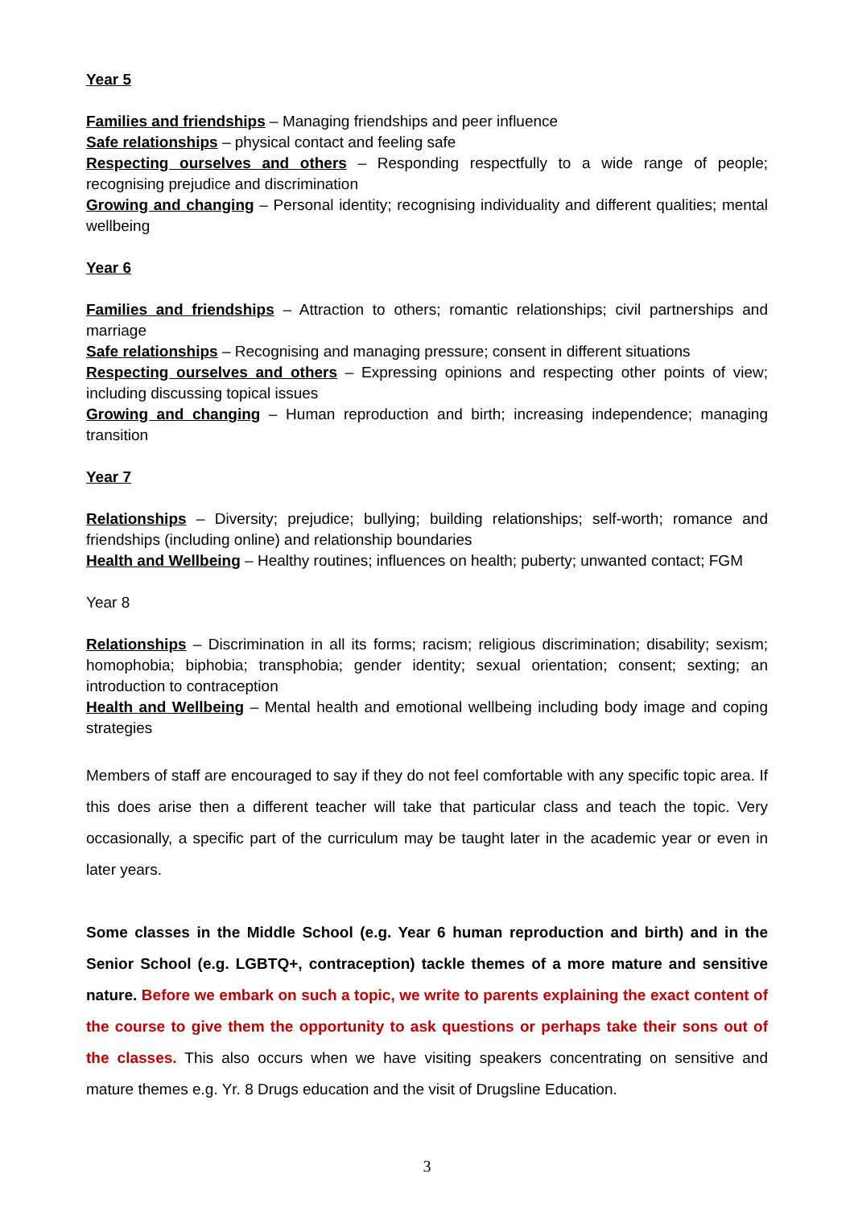Year 5
Families and friendships – Managing friendships and peer influence
Safe relationships – physical contact and feeling safe
Respecting ourselves and others – Responding respectfully to a wide range of people; recognising prejudice and discrimination
Growing and changing – Personal identity; recognising individuality and different qualities; mental wellbeing
Year 6
Families and friendships – Attraction to others; romantic relationships; civil partnerships and marriage
Safe relationships – Recognising and managing pressure; consent in different situations
Respecting ourselves and others – Expressing opinions and respecting other points of view; including discussing topical issues
Growing and changing – Human reproduction and birth; increasing independence; managing transition
Year 7
Relationships – Diversity; prejudice; bullying; building relationships; self-worth; romance and friendships (including online) and relationship boundaries
Health and Wellbeing – Healthy routines; influences on health; puberty; unwanted contact; FGM
Year 8
Relationships – Discrimination in all its forms; racism; religious discrimination; disability; sexism; homophobia; biphobia; transphobia; gender identity; sexual orientation; consent; sexting; an introduction to contraception
Health and Wellbeing – Mental health and emotional wellbeing including body image and coping strategies
Members of staff are encouraged to say if they do not feel comfortable with any specific topic area. If this does arise then a different teacher will take that particular class and teach the topic. Very occasionally, a specific part of the curriculum may be taught later in the academic year or even in later years.
Some classes in the Middle School (e.g. Year 6 human reproduction and birth) and in the Senior School (e.g. LGBTQ+, contraception) tackle themes of a more mature and sensitive nature. Before we embark on such a topic, we write to parents explaining the exact content of the course to give them the opportunity to ask questions or perhaps take their sons out of the classes. This also occurs when we have visiting speakers concentrating on sensitive and mature themes e.g. Yr. 8 Drugs education and the visit of Drugsline Education.
3